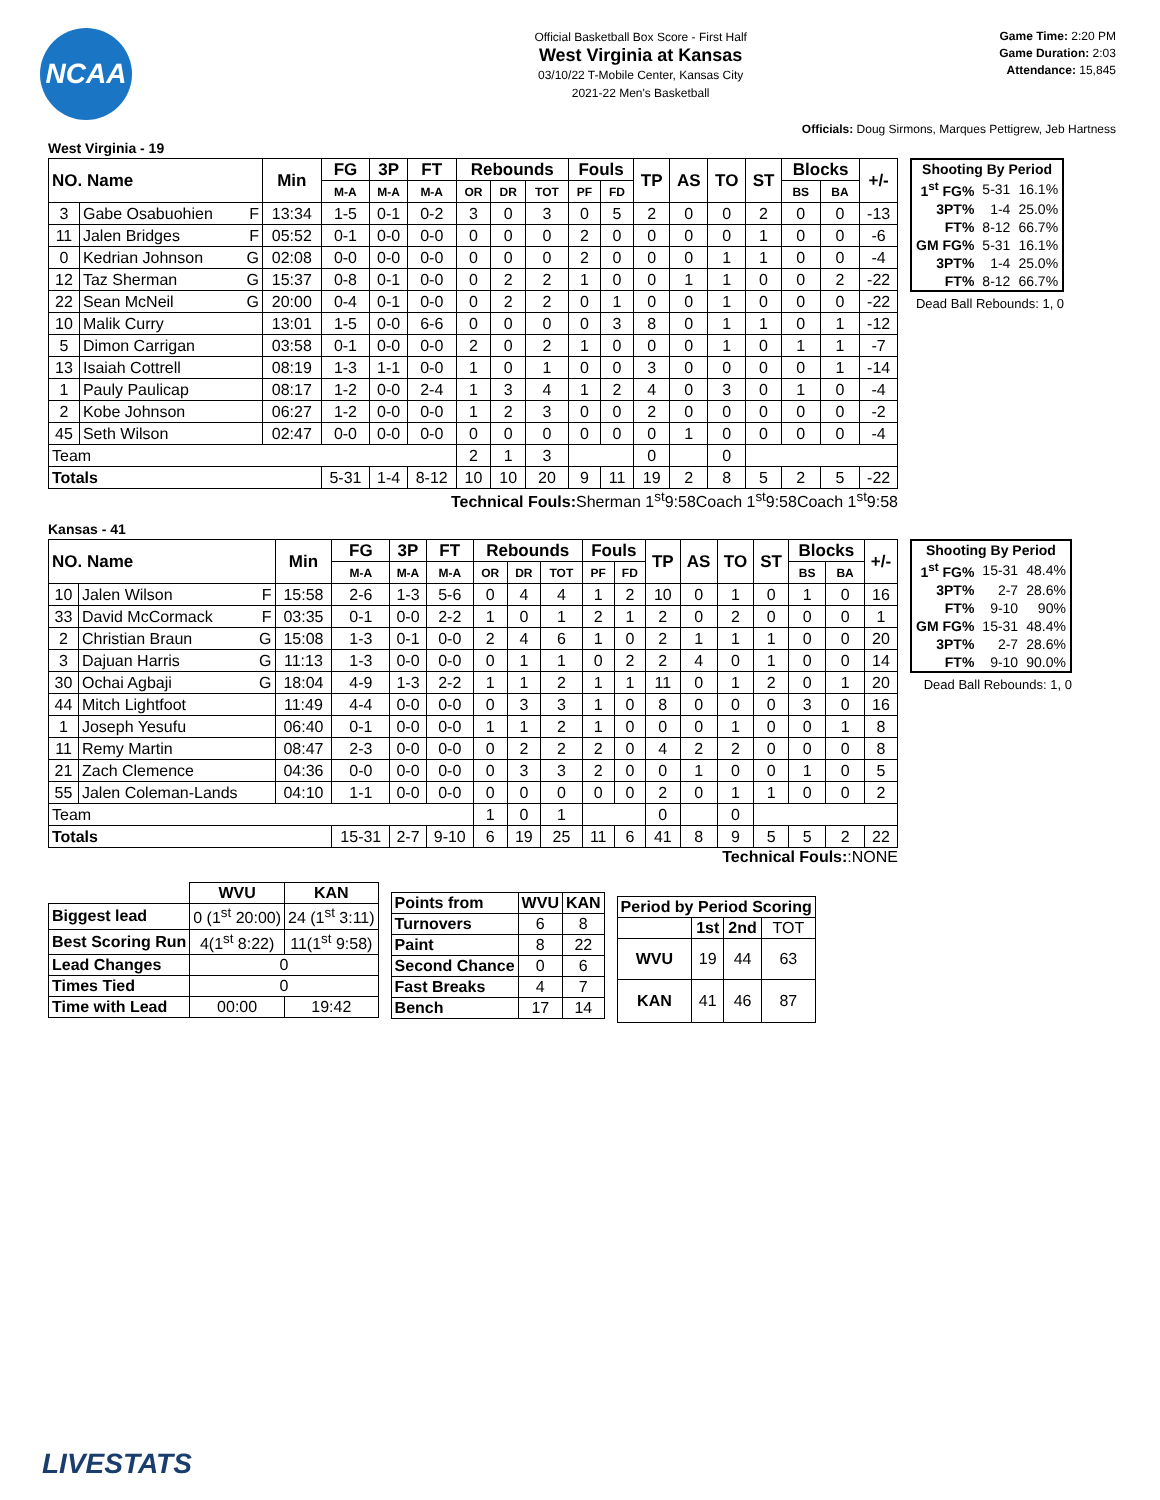NCAA
Official Basketball Box Score - First Half
West Virginia at Kansas
03/10/22 T-Mobile Center, Kansas City
2021-22 Men's Basketball
Game Time: 2:20 PM
Game Duration: 2:03
Attendance: 15,845
Officials: Doug Sirmons, Marques Pettigrew, Jeb Hartness
West Virginia - 19
| NO. Name | | Min | FG | 3P | FT | Rebounds | | | Fouls | | TP | AS | TO | ST | Blocks | | +/- |
| --- | --- | --- | --- | --- | --- | --- | --- | --- | --- | --- | --- | --- | --- | --- | --- | --- | --- |
| | | | M-A | M-A | M-A | OR | DR | TOT | PF | FD | | | | | BS | BA | |
| 3 | Gabe Osabuohien F | 13:34 | 1-5 | 0-1 | 0-2 | 3 | 0 | 3 | 0 | 5 | 2 | 0 | 0 | 2 | 0 | 0 | -13 |
| 11 | Jalen Bridges F | 05:52 | 0-1 | 0-0 | 0-0 | 0 | 0 | 0 | 2 | 0 | 0 | 0 | 0 | 1 | 0 | 0 | -6 |
| 0 | Kedrian Johnson G | 02:08 | 0-0 | 0-0 | 0-0 | 0 | 0 | 0 | 2 | 0 | 0 | 0 | 1 | 1 | 0 | 0 | -4 |
| 12 | Taz Sherman G | 15:37 | 0-8 | 0-1 | 0-0 | 0 | 2 | 2 | 1 | 0 | 0 | 1 | 1 | 0 | 0 | 2 | -22 |
| 22 | Sean McNeil G | 20:00 | 0-4 | 0-1 | 0-0 | 0 | 2 | 2 | 0 | 1 | 0 | 0 | 1 | 0 | 0 | 0 | -22 |
| 10 | Malik Curry | 13:01 | 1-5 | 0-0 | 6-6 | 0 | 0 | 0 | 0 | 3 | 8 | 0 | 1 | 1 | 0 | 1 | -12 |
| 5 | Dimon Carrigan | 03:58 | 0-1 | 0-0 | 0-0 | 2 | 0 | 2 | 1 | 0 | 0 | 0 | 1 | 0 | 1 | 1 | -7 |
| 13 | Isaiah Cottrell | 08:19 | 1-3 | 1-1 | 0-0 | 1 | 0 | 1 | 0 | 0 | 3 | 0 | 0 | 0 | 0 | 1 | -14 |
| 1 | Pauly Paulicap | 08:17 | 1-2 | 0-0 | 2-4 | 1 | 3 | 4 | 1 | 2 | 4 | 0 | 3 | 0 | 1 | 0 | -4 |
| 2 | Kobe Johnson | 06:27 | 1-2 | 0-0 | 0-0 | 1 | 2 | 3 | 0 | 0 | 2 | 0 | 0 | 0 | 0 | 0 | -2 |
| 45 | Seth Wilson | 02:47 | 0-0 | 0-0 | 0-0 | 0 | 0 | 0 | 0 | 0 | 0 | 1 | 0 | 0 | 0 | 0 | -4 |
| Team | | | | | | 2 | 1 | 3 | | | 0 | | 0 | | | | |
| Totals | | | 5-31 | 1-4 | 8-12 | 10 | 10 | 20 | 9 | 11 | 19 | 2 | 8 | 5 | 2 | 5 | -22 |
| Shooting By Period | | |
| --- | --- | --- |
| 1<sup>st</sup> FG% | 5-31 | 16.1% |
| 3PT% | 1-4 | 25.0% |
| FT% | 8-12 | 66.7% |
| GM FG% | 5-31 | 16.1% |
| 3PT% | 1-4 | 25.0% |
| FT% | 8-12 | 66.7% |
Dead Ball Rebounds: 1, 0
Technical Fouls:Sherman 1<sup>st</sup>9:58Coach 1<sup>st</sup>9:58Coach 1<sup>st</sup>9:58
Kansas - 41
| NO. Name | | Min | FG | 3P | FT | Rebounds | | | Fouls | | TP | AS | TO | ST | Blocks | | +/- |
| --- | --- | --- | --- | --- | --- | --- | --- | --- | --- | --- | --- | --- | --- | --- | --- | --- | --- |
| | | | M-A | M-A | M-A | OR | DR | TOT | PF | FD | | | | | BS | BA | |
| 10 | Jalen Wilson F | 15:58 | 2-6 | 1-3 | 5-6 | 0 | 4 | 4 | 1 | 2 | 10 | 0 | 1 | 0 | 1 | 0 | 16 |
| 33 | David McCormack F | 03:35 | 0-1 | 0-0 | 2-2 | 1 | 0 | 1 | 2 | 1 | 2 | 0 | 2 | 0 | 0 | 0 | 1 |
| 2 | Christian Braun G | 15:08 | 1-3 | 0-1 | 0-0 | 2 | 4 | 6 | 1 | 0 | 2 | 1 | 1 | 1 | 0 | 0 | 20 |
| 3 | Dajuan Harris G | 11:13 | 1-3 | 0-0 | 0-0 | 0 | 1 | 1 | 0 | 2 | 2 | 4 | 0 | 1 | 0 | 0 | 14 |
| 30 | Ochai Agbaji G | 18:04 | 4-9 | 1-3 | 2-2 | 1 | 1 | 2 | 1 | 1 | 11 | 0 | 1 | 2 | 0 | 1 | 20 |
| 44 | Mitch Lightfoot | 11:49 | 4-4 | 0-0 | 0-0 | 0 | 3 | 3 | 1 | 0 | 8 | 0 | 0 | 0 | 3 | 0 | 16 |
| 1 | Joseph Yesufu | 06:40 | 0-1 | 0-0 | 0-0 | 1 | 1 | 2 | 1 | 0 | 0 | 0 | 1 | 0 | 0 | 1 | 8 |
| 11 | Remy Martin | 08:47 | 2-3 | 0-0 | 0-0 | 0 | 2 | 2 | 2 | 0 | 4 | 2 | 2 | 0 | 0 | 0 | 8 |
| 21 | Zach Clemence | 04:36 | 0-0 | 0-0 | 0-0 | 0 | 3 | 3 | 2 | 0 | 0 | 1 | 0 | 0 | 1 | 0 | 5 |
| 55 | Jalen Coleman-Lands | 04:10 | 1-1 | 0-0 | 0-0 | 0 | 0 | 0 | 0 | 0 | 2 | 0 | 1 | 1 | 0 | 0 | 2 |
| Team | | | | | | 1 | 0 | 1 | | | 0 | | 0 | | | | |
| Totals | | | 15-31 | 2-7 | 9-10 | 6 | 19 | 25 | 11 | 6 | 41 | 8 | 9 | 5 | 5 | 2 | 22 |
| Shooting By Period | | |
| --- | --- | --- |
| 1<sup>st</sup> FG% | 15-31 | 48.4% |
| 3PT% | 2-7 | 28.6% |
| FT% | 9-10 | 90% |
| GM FG% | 15-31 | 48.4% |
| 3PT% | 2-7 | 28.6% |
| FT% | 9-10 | 90.0% |
Dead Ball Rebounds: 1, 0
Technical Fouls::NONE
| | WVU | KAN |
| --- | --- | --- |
| Biggest lead | 0 (1<sup>st</sup> 20:00) | 24 (1<sup>st</sup> 3:11) |
| Best Scoring Run | 4(1<sup>st</sup> 8:22) | 11(1<sup>st</sup> 9:58) |
| Lead Changes | 0 | |
| Times Tied | 0 | |
| Time with Lead | 00:00 | 19:42 |
| Points from | WVU | KAN |
| Turnovers | 6 | 8 |
| Paint | 8 | 22 |
| Second Chance | 0 | 6 |
| Fast Breaks | 4 | 7 |
| Bench | 17 | 14 |
| Period by Period Scoring | | | |
| --- | --- | --- | --- |
| | 1st | 2nd | TOT |
| WVU | 19 | 44 | 63 |
| KAN | 41 | 46 | 87 |
LIVESTATS